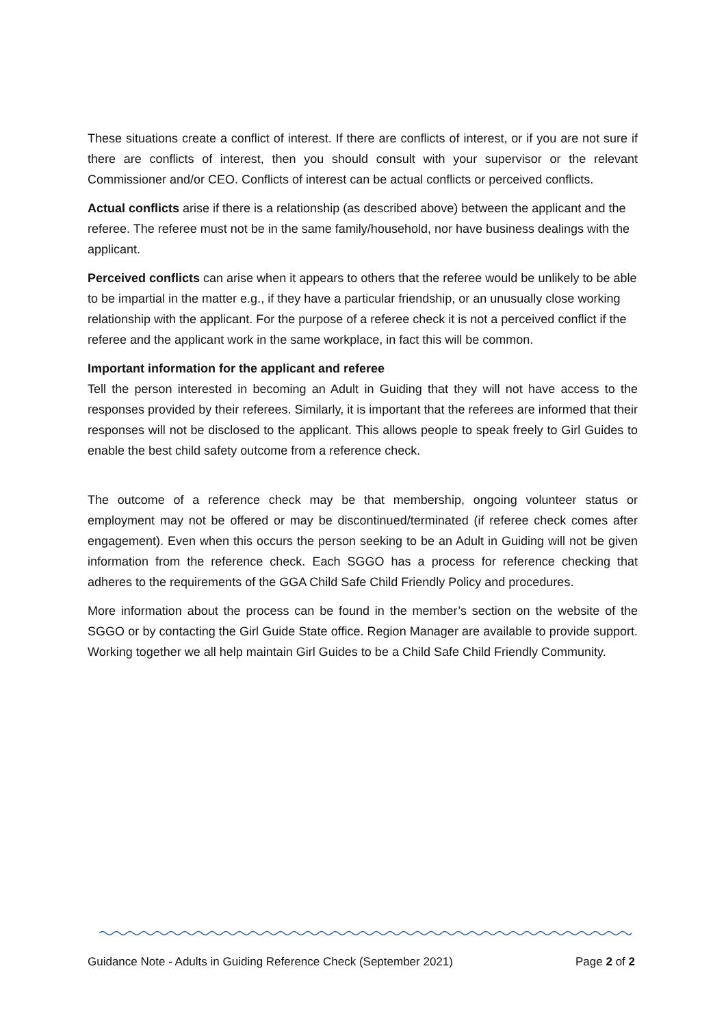These situations create a conflict of interest. If there are conflicts of interest, or if you are not sure if there are conflicts of interest, then you should consult with your supervisor or the relevant Commissioner and/or CEO. Conflicts of interest can be actual conflicts or perceived conflicts.
Actual conflicts arise if there is a relationship (as described above) between the applicant and the referee. The referee must not be in the same family/household, nor have business dealings with the applicant.
Perceived conflicts can arise when it appears to others that the referee would be unlikely to be able to be impartial in the matter e.g., if they have a particular friendship, or an unusually close working relationship with the applicant. For the purpose of a referee check it is not a perceived conflict if the referee and the applicant work in the same workplace, in fact this will be common.
Important information for the applicant and referee
Tell the person interested in becoming an Adult in Guiding that they will not have access to the responses provided by their referees. Similarly, it is important that the referees are informed that their responses will not be disclosed to the applicant. This allows people to speak freely to Girl Guides to enable the best child safety outcome from a reference check.
The outcome of a reference check may be that membership, ongoing volunteer status or employment may not be offered or may be discontinued/terminated (if referee check comes after engagement). Even when this occurs the person seeking to be an Adult in Guiding will not be given information from the reference check. Each SGGO has a process for reference checking that adheres to the requirements of the GGA Child Safe Child Friendly Policy and procedures.
More information about the process can be found in the member’s section on the website of the SGGO or by contacting the Girl Guide State office. Region Manager are available to provide support. Working together we all help maintain Girl Guides to be a Child Safe Child Friendly Community.
Guidance Note - Adults in Guiding Reference Check (September 2021) Page 2 of 2